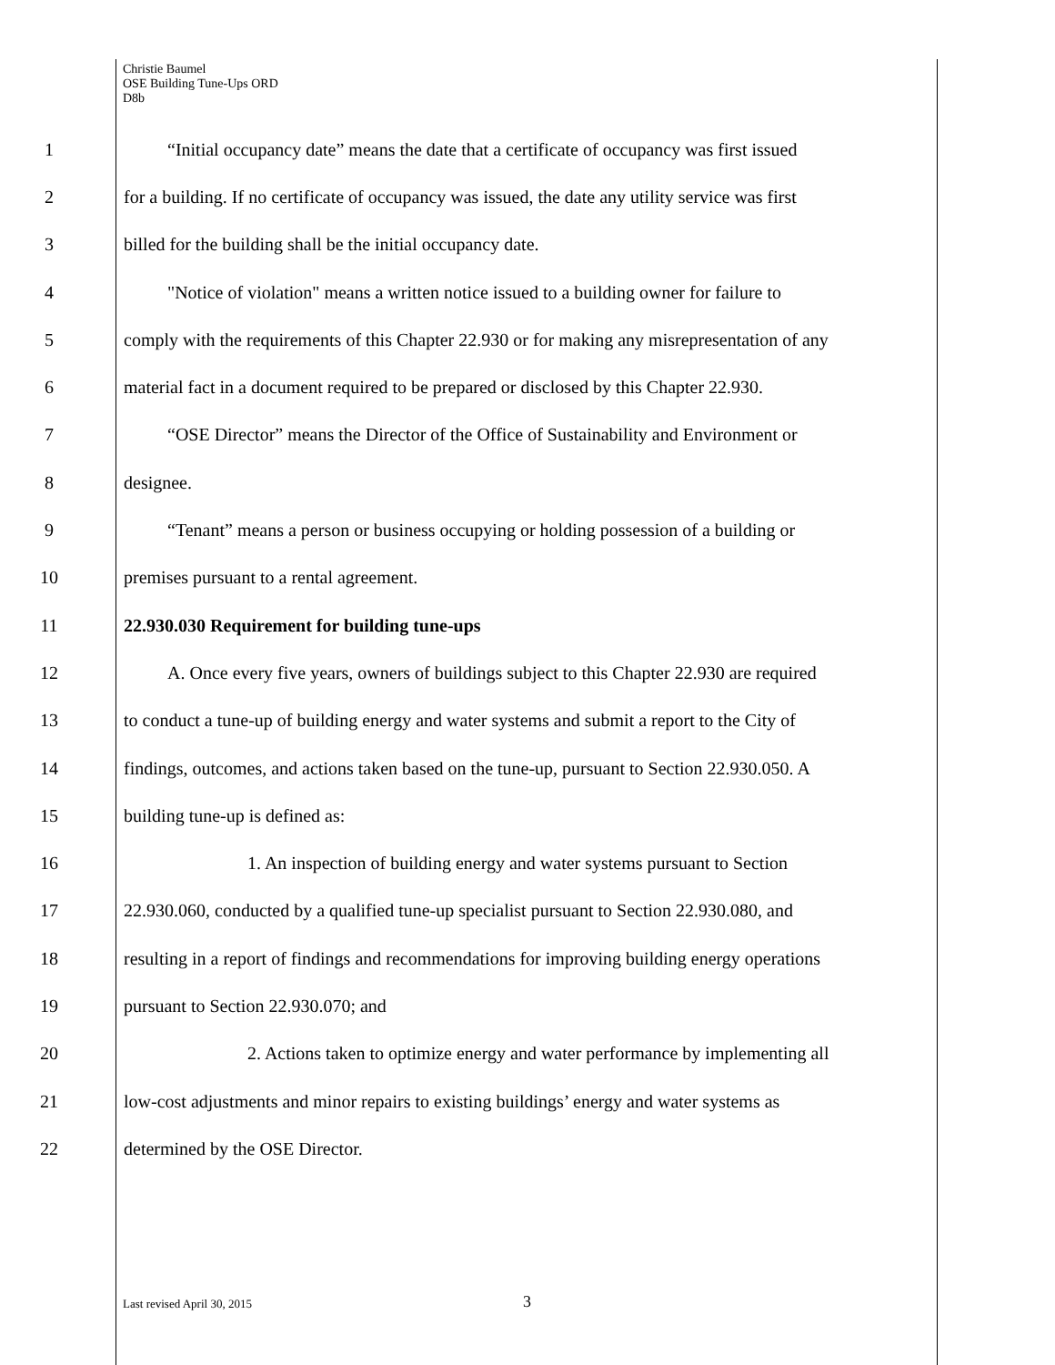Christie Baumel
OSE Building Tune-Ups ORD
D8b
1 “Initial occupancy date” means the date that a certificate of occupancy was first issued
2 for a building. If no certificate of occupancy was issued, the date any utility service was first
3 billed for the building shall be the initial occupancy date.
4 "Notice of violation" means a written notice issued to a building owner for failure to
5 comply with the requirements of this Chapter 22.930 or for making any misrepresentation of any
6 material fact in a document required to be prepared or disclosed by this Chapter 22.930.
7 “OSE Director” means the Director of the Office of Sustainability and Environment or
8 designee.
9 “Tenant” means a person or business occupying or holding possession of a building or
10 premises pursuant to a rental agreement.
11 22.930.030 Requirement for building tune-ups
12 A. Once every five years, owners of buildings subject to this Chapter 22.930 are required
13 to conduct a tune-up of building energy and water systems and submit a report to the City of
14 findings, outcomes, and actions taken based on the tune-up, pursuant to Section 22.930.050. A
15 building tune-up is defined as:
16 1. An inspection of building energy and water systems pursuant to Section
17 22.930.060, conducted by a qualified tune-up specialist pursuant to Section 22.930.080, and
18 resulting in a report of findings and recommendations for improving building energy operations
19 pursuant to Section 22.930.070; and
20 2. Actions taken to optimize energy and water performance by implementing all
21 low-cost adjustments and minor repairs to existing buildings’ energy and water systems as
22 determined by the OSE Director.
Last revised April 30, 2015 3